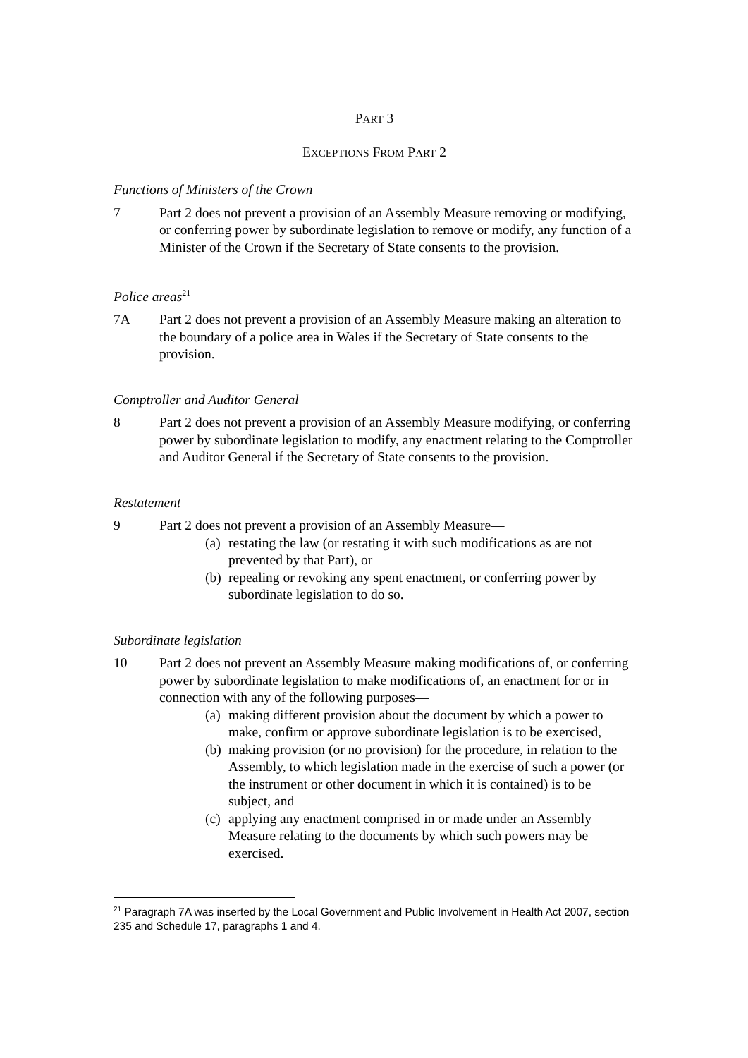PART 3
EXCEPTIONS FROM PART 2
Functions of Ministers of the Crown
7 Part 2 does not prevent a provision of an Assembly Measure removing or modifying, or conferring power by subordinate legislation to remove or modify, any function of a Minister of the Crown if the Secretary of State consents to the provision.
Police areas<sup>21</sup>
7A Part 2 does not prevent a provision of an Assembly Measure making an alteration to the boundary of a police area in Wales if the Secretary of State consents to the provision.
Comptroller and Auditor General
8 Part 2 does not prevent a provision of an Assembly Measure modifying, or conferring power by subordinate legislation to modify, any enactment relating to the Comptroller and Auditor General if the Secretary of State consents to the provision.
Restatement
9 Part 2 does not prevent a provision of an Assembly Measure—
(a)
restating the law (or restating it with such modifications as are not prevented by that Part), or
(b)
repealing or revoking any spent enactment, or conferring power by subordinate legislation to do so.
Subordinate legislation
10 Part 2 does not prevent an Assembly Measure making modifications of, or conferring power by subordinate legislation to make modifications of, an enactment for or in connection with any of the following purposes—
(a)
making different provision about the document by which a power to make, confirm or approve subordinate legislation is to be exercised,
(b)
making provision (or no provision) for the procedure, in relation to the Assembly, to which legislation made in the exercise of such a power (or the instrument or other document in which it is contained) is to be subject, and
(c)
applying any enactment comprised in or made under an Assembly Measure relating to the documents by which such powers may be exercised.
<sup>21</sup> Paragraph 7A was inserted by the Local Government and Public Involvement in Health Act 2007, section 235 and Schedule 17, paragraphs 1 and 4.